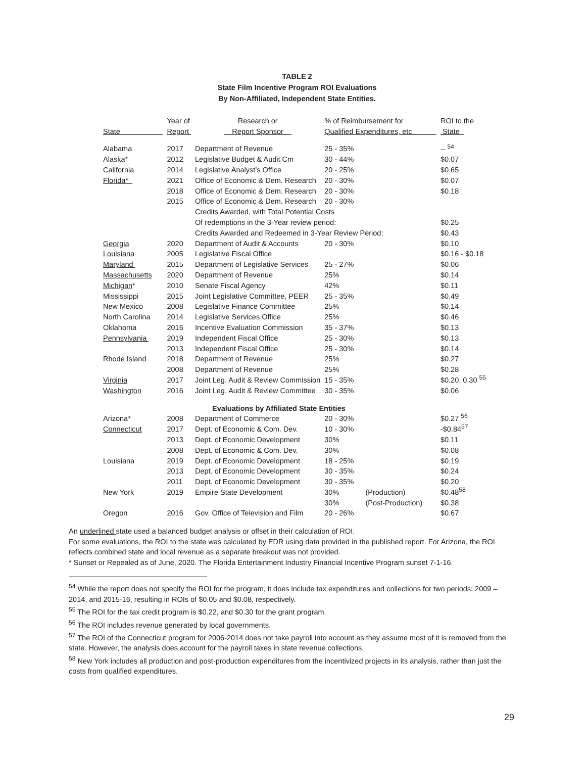TABLE 2
State Film Incentive Program ROI Evaluations
By Non-Affiliated, Independent State Entities.
| | Year of | Research or | % of Reimbursement for | | ROI to the |
| --- | --- | --- | --- | --- | --- |
| State | Report | Report Sponsor | Qualified Expenditures, etc. | | State |
| Alabama | 2017 | Department of Revenue | 25 - 35% | | -- <sup>54</sup> |
| Alaska* | 2012 | Legislative Budget & Audit Cm | 30 - 44% | | $0.07 |
| California | 2014 | Legislative Analyst’s Office | 20 - 25% | | $0.65 |
| Florida* | 2021 | Office of Economic & Dem. Research | 20 - 30% | | $0.07 |
| | 2018 | Office of Economic & Dem. Research | 20 - 30% | | $0.18 |
| | 2015 | Office of Economic & Dem. Research | 20 - 30% | | |
| | | Credits Awarded, with Total Potential Costs | | | |
| | | Of redemptions in the 3-Year review period: | | | $0.25 |
| | | Credits Awarded and Redeemed in 3-Year Review Period: | | | $0.43 |
| Georgia | 2020 | Department of Audit & Accounts | 20 - 30% | | $0.10 |
| Louisiana | 2005 | Legislative Fiscal Office | | | $0.16 - $0.18 |
| Maryland | 2015 | Department of Legislative Services | 25 - 27% | | $0.06 |
| Massachusetts | 2020 | Department of Revenue | 25% | | $0.14 |
| Michigan * | 2010 | Senate Fiscal Agency | 42% | | $0.11 |
| Mississippi | 2015 | Joint Legislative Committee, PEER | 25 - 35% | | $0.49 |
| New Mexico | 2008 | Legislative Finance Committee | 25% | | $0.14 |
| North Carolina | 2014 | Legislative Services Office | 25% | | $0.46 |
| Oklahoma | 2016 | Incentive Evaluation Commission | 35 - 37% | | $0.13 |
| Pennsylvania | 2019 | Independent Fiscal Office | 25 - 30% | | $0.13 |
| | 2013 | Independent Fiscal Office | 25 - 30% | | $0.14 |
| Rhode Island | 2018 | Department of Revenue | 25% | | $0.27 |
| | 2008 | Department of Revenue | 25% | | $0.28 |
| Virginia | 2017 | Joint Leg. Audit & Review Commission | 15 - 35% | | $0.20, 0.30 <sup>55</sup> |
| Washington | 2016 | Joint Leg. Audit & Review Committee | 30 - 35% | | $0.06 |
| | | Evaluations by Affiliated State Entities | | | |
| Arizona* | 2008 | Department of Commerce | 20 - 30% | | $0.27 <sup>56</sup> |
| Connecticut | 2017 | Dept. of Economic & Com. Dev. | 10 - 30% | | -$0.84<sup>57</sup> |
| | 2013 | Dept. of Economic Development | 30% | | $0.11 |
| | 2008 | Dept. of Economic & Com. Dev. | 30% | | $0.08 |
| Louisiana | 2019 | Dept. of Economic Development | 18 - 25% | | $0.19 |
| | 2013 | Dept. of Economic Development | 30 - 35% | | $0.24 |
| | 2011 | Dept. of Economic Development | 30 - 35% | | $0.20 |
| New York | 2019 | Empire State Development | 30% | (Production) | $0.48<sup>58</sup> |
| | | | 30% | (Post-Production) | $0.38 |
| Oregon | 2016 | Gov. Office of Television and Film | 20 - 26% | | $0.67 |
An underlined state used a balanced budget analysis or offset in their calculation of ROI.
For some evaluations, the ROI to the state was calculated by EDR using data provided in the published report. For Arizona, the ROI reflects combined state and local revenue as a separate breakout was not provided.
* Sunset or Repealed as of June, 2020. The Florida Entertainment Industry Financial Incentive Program sunset 7-1-16.
<sup>54</sup> While the report does not specify the ROI for the program, it does include tax expenditures and collections for two periods: 2009 – 2014, and 2015-16, resulting in ROIs of $0.05 and $0.08, respectively.
<sup>55</sup> The ROI for the tax credit program is $0.22, and $0.30 for the grant program.
<sup>56</sup> The ROI includes revenue generated by local governments.
<sup>57</sup> The ROI of the Connecticut program for 2006-2014 does not take payroll into account as they assume most of it is removed from the state. However, the analysis does account for the payroll taxes in state revenue collections.
<sup>58</sup> New York includes all production and post-production expenditures from the incentivized projects in its analysis, rather than just the costs from qualified expenditures.
29